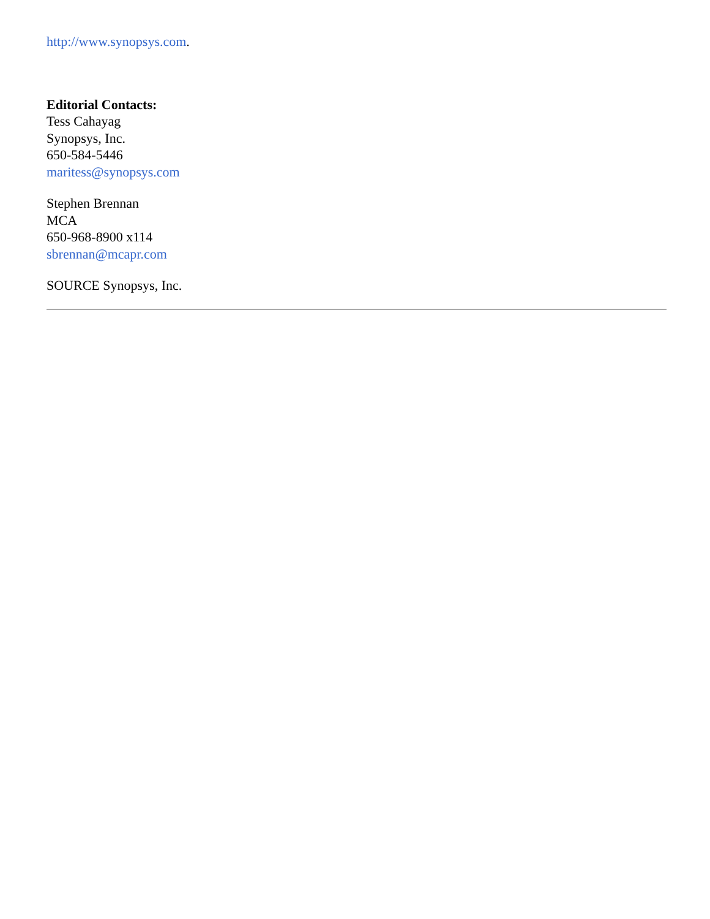http://www.synopsys.com.
Editorial Contacts:
Tess Cahayag
Synopsys, Inc.
650-584-5446
maritess@synopsys.com
Stephen Brennan
MCA
650-968-8900 x114
sbrennan@mcapr.com
SOURCE Synopsys, Inc.